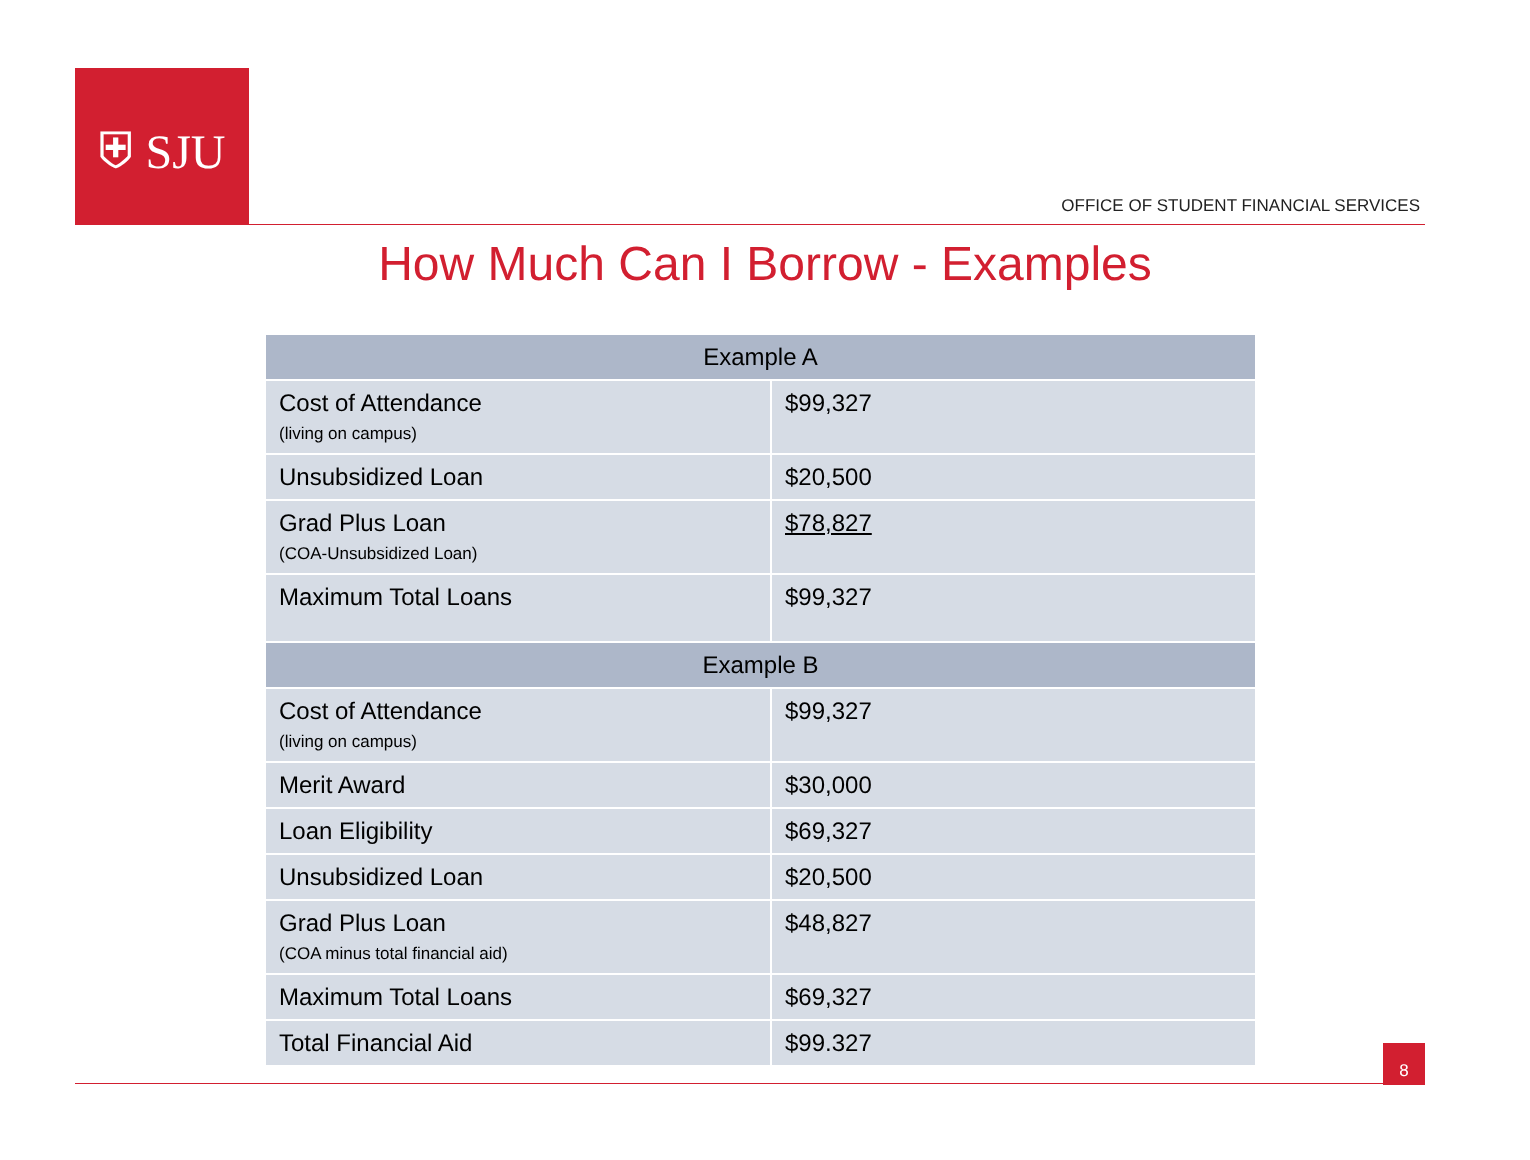⛨ SJU
OFFICE OF STUDENT FINANCIAL SERVICES
How Much Can I Borrow - Examples
| Example A | |
| --- | --- |
| Cost of Attendance (living on campus) | $99,327 |
| Unsubsidized Loan | $20,500 |
| Grad Plus Loan (COA-Unsubsidized Loan) | $78,827 |
| Maximum Total Loans | $99,327 |
| Example B | |
| Cost of Attendance (living on campus) | $99,327 |
| Merit Award | $30,000 |
| Loan Eligibility | $69,327 |
| Unsubsidized Loan | $20,500 |
| Grad Plus Loan (COA minus total financial aid) | $48,827 |
| Maximum Total Loans | $69,327 |
| Total Financial Aid | $99.327 |
8